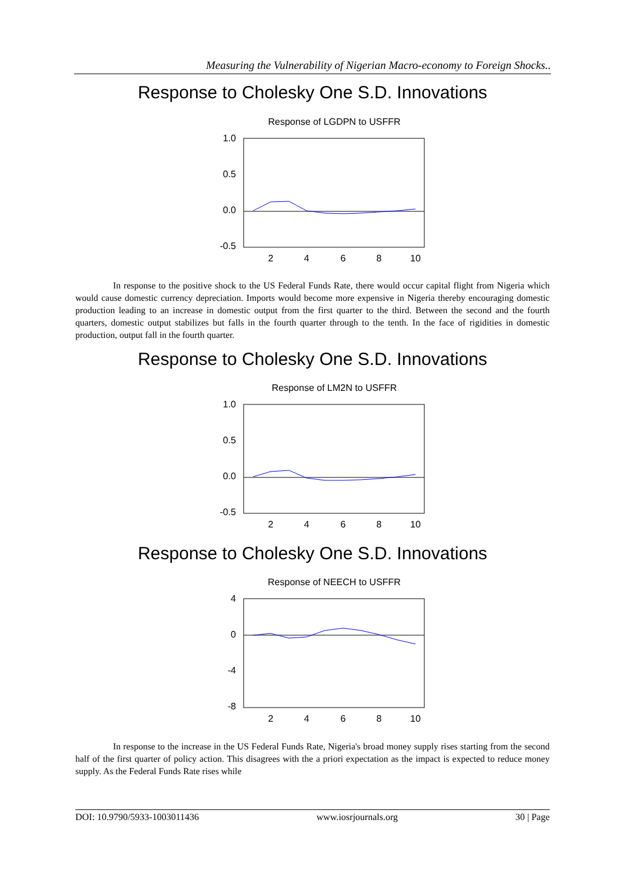Measuring the Vulnerability of Nigerian Macro-economy to Foreign Shocks..
Response to Cholesky One S.D. Innovations
Response of LGDPN to USFFR
1.0
0.5
0.0
-0.5
2
4
6
8
10
In response to the positive shock to the US Federal Funds Rate, there would occur capital flight from Nigeria which would cause domestic currency depreciation. Imports would become more expensive in Nigeria thereby encouraging domestic production leading to an increase in domestic output from the first quarter to the third. Between the second and the fourth quarters, domestic output stabilizes but falls in the fourth quarter through to the tenth. In the face of rigidities in domestic production, output fall in the fourth quarter.
Response to Cholesky One S.D. Innovations
Response of LM2N to USFFR
1.0
0.5
0.0
-0.5
2
4
6
8
10
Response to Cholesky One S.D. Innovations
Response of NEECH to USFFR
4
0
-4
-8
2
4
6
8
10
In response to the increase in the US Federal Funds Rate, Nigeria's broad money supply rises starting from the second half of the first quarter of policy action. This disagrees with the a priori expectation as the impact is expected to reduce money supply. As the Federal Funds Rate rises while
DOI: 10.9790/5933-1003011436 www.iosrjournals.org 30 | Page